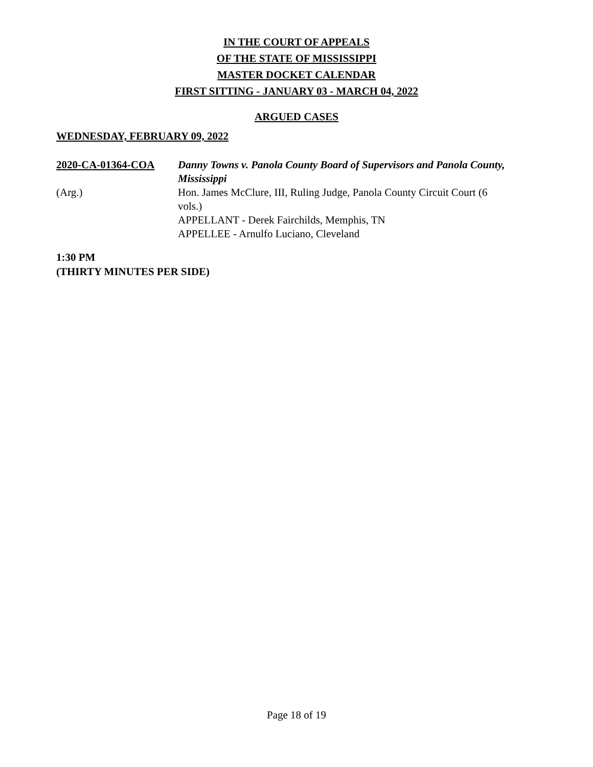IN THE COURT OF APPEALS
OF THE STATE OF MISSISSIPPI
MASTER DOCKET CALENDAR
FIRST SITTING - JANUARY 03 - MARCH 04, 2022
ARGUED CASES
WEDNESDAY, FEBRUARY 09, 2022
2020-CA-01364-COA
(Arg.)
Danny Towns v. Panola County Board of Supervisors and Panola County, Mississippi
Hon. James McClure, III, Ruling Judge, Panola County Circuit Court (6 vols.)
APPELLANT - Derek Fairchilds, Memphis, TN
APPELLEE - Arnulfo Luciano, Cleveland
1:30 PM
(THIRTY MINUTES PER SIDE)
Page 18 of 19